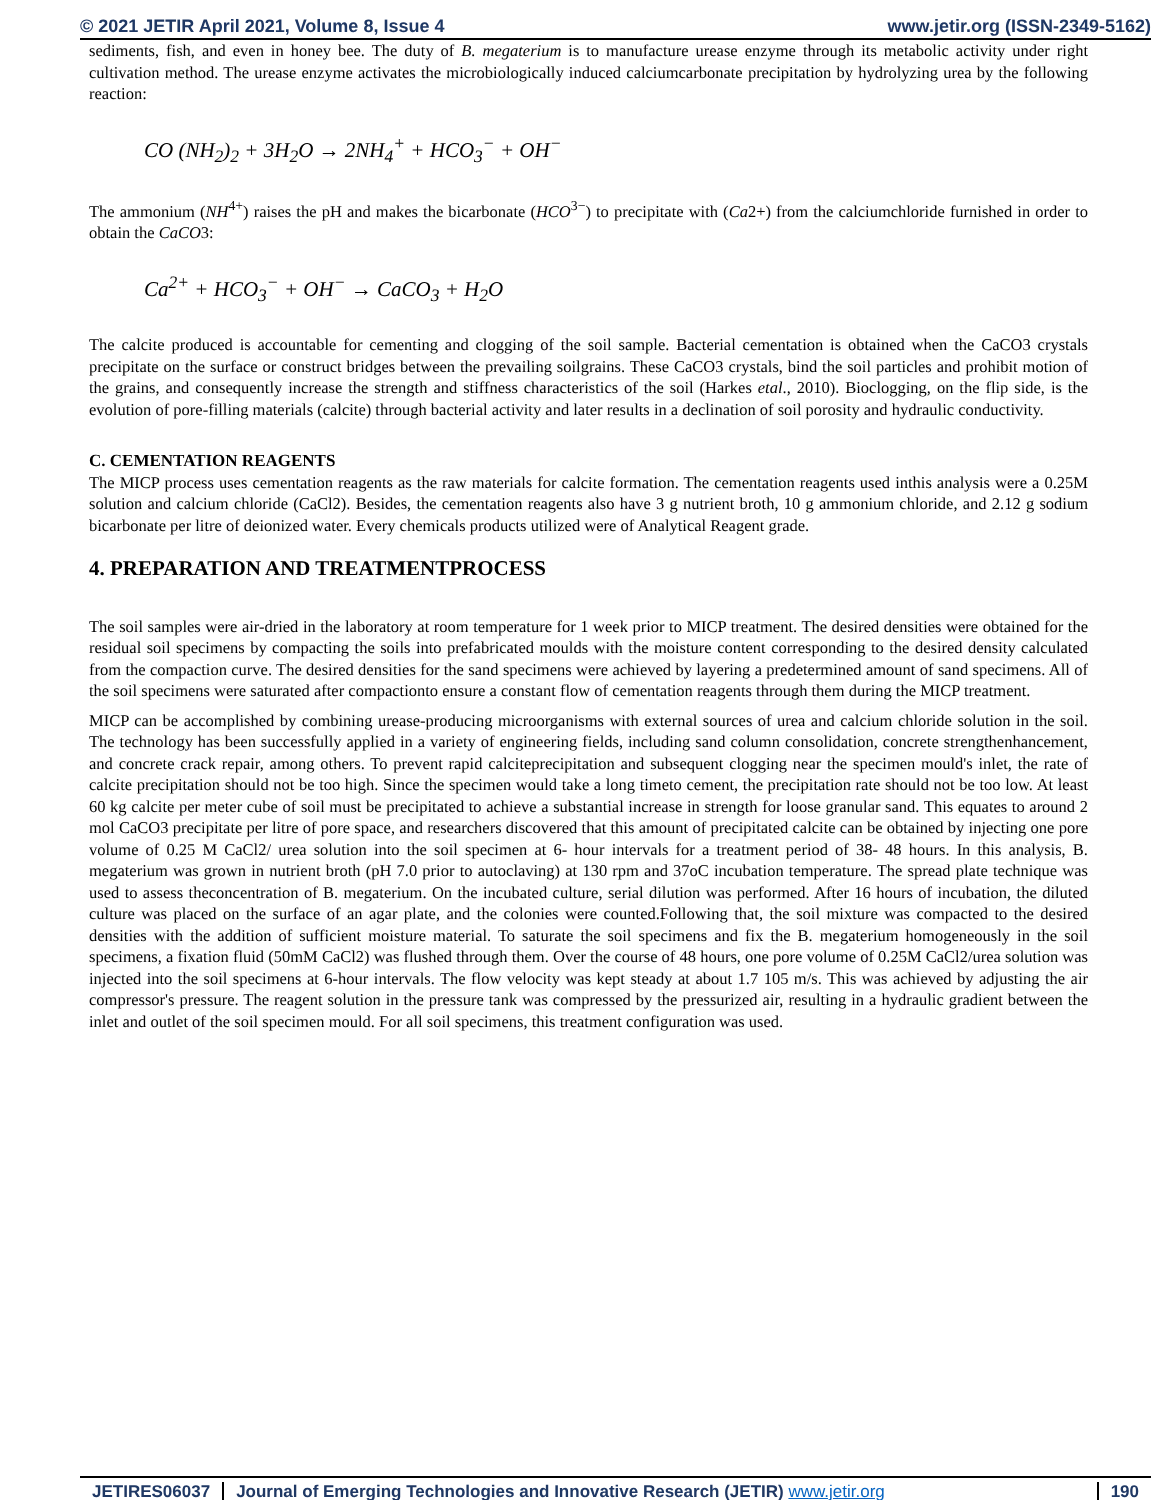© 2021 JETIR April 2021, Volume 8, Issue 4 www.jetir.org (ISSN-2349-5162)
sediments, fish, and even in honey bee. The duty of B. megaterium is to manufacture urease enzyme through its metabolic activity under right cultivation method. The urease enzyme activates the microbiologically induced calciumcarbonate precipitation by hydrolyzing urea by the following reaction:
CO (NH<sub>2</sub>)<sub>2</sub> + 3H<sub>2</sub>O → 2NH<sub>4</sub><sup>+</sup> + HCO<sub>3</sub><sup>−</sup> + OH<sup>−</sup>
The ammonium (NH<sup>4+</sup>) raises the pH and makes the bicarbonate (HCO<sup>3−</sup>) to precipitate with (Ca2+) from the calciumchloride furnished in order to obtain the CaCO3:
Ca<sup>2+</sup> + HCO<sub>3</sub><sup>−</sup> + OH<sup>−</sup> → CaCO<sub>3</sub> + H<sub>2</sub>O
The calcite produced is accountable for cementing and clogging of the soil sample. Bacterial cementation is obtained when the CaCO3 crystals precipitate on the surface or construct bridges between the prevailing soilgrains. These CaCO3 crystals, bind the soil particles and prohibit motion of the grains, and consequently increase the strength and stiffness characteristics of the soil (Harkes etal., 2010). Bioclogging, on the flip side, is the evolution of pore-filling materials (calcite) through bacterial activity and later results in a declination of soil porosity and hydraulic conductivity.
C. CEMENTATION REAGENTS
The MICP process uses cementation reagents as the raw materials for calcite formation. The cementation reagents used inthis analysis were a 0.25M solution and calcium chloride (CaCl2). Besides, the cementation reagents also have 3 g nutrient broth, 10 g ammonium chloride, and 2.12 g sodium bicarbonate per litre of deionized water. Every chemicals products utilized were of Analytical Reagent grade.
4. PREPARATION AND TREATMENTPROCESS
The soil samples were air-dried in the laboratory at room temperature for 1 week prior to MICP treatment. The desired densities were obtained for the residual soil specimens by compacting the soils into prefabricated moulds with the moisture content corresponding to the desired density calculated from the compaction curve. The desired densities for the sand specimens were achieved by layering a predetermined amount of sand specimens. All of the soil specimens were saturated after compactionto ensure a constant flow of cementation reagents through them during the MICP treatment.
MICP can be accomplished by combining urease-producing microorganisms with external sources of urea and calcium chloride solution in the soil. The technology has been successfully applied in a variety of engineering fields, including sand column consolidation, concrete strengthenhancement, and concrete crack repair, among others. To prevent rapid calciteprecipitation and subsequent clogging near the specimen mould's inlet, the rate of calcite precipitation should not be too high. Since the specimen would take a long timeto cement, the precipitation rate should not be too low. At least 60 kg calcite per meter cube of soil must be precipitated to achieve a substantial increase in strength for loose granular sand. This equates to around 2 mol CaCO3 precipitate per litre of pore space, and researchers discovered that this amount of precipitated calcite can be obtained by injecting one pore volume of 0.25 M CaCl2/ urea solution into the soil specimen at 6- hour intervals for a treatment period of 38- 48 hours. In this analysis, B. megaterium was grown in nutrient broth (pH 7.0 prior to autoclaving) at 130 rpm and 37oC incubation temperature. The spread plate technique was used to assess theconcentration of B. megaterium. On the incubated culture, serial dilution was performed. After 16 hours of incubation, the diluted culture was placed on the surface of an agar plate, and the colonies were counted.Following that, the soil mixture was compacted to the desired densities with the addition of sufficient moisture material. To saturate the soil specimens and fix the B. megaterium homogeneously in the soil specimens, a fixation fluid (50mM CaCl2) was flushed through them. Over the course of 48 hours, one pore volume of 0.25M CaCl2/urea solution was injected into the soil specimens at 6-hour intervals. The flow velocity was kept steady at about 1.7 105 m/s. This was achieved by adjusting the air compressor's pressure. The reagent solution in the pressure tank was compressed by the pressurized air, resulting in a hydraulic gradient between the inlet and outlet of the soil specimen mould. For all soil specimens, this treatment configuration was used.
JETIRES06037 Journal of Emerging Technologies and Innovative Research (JETIR) www.jetir.org 190